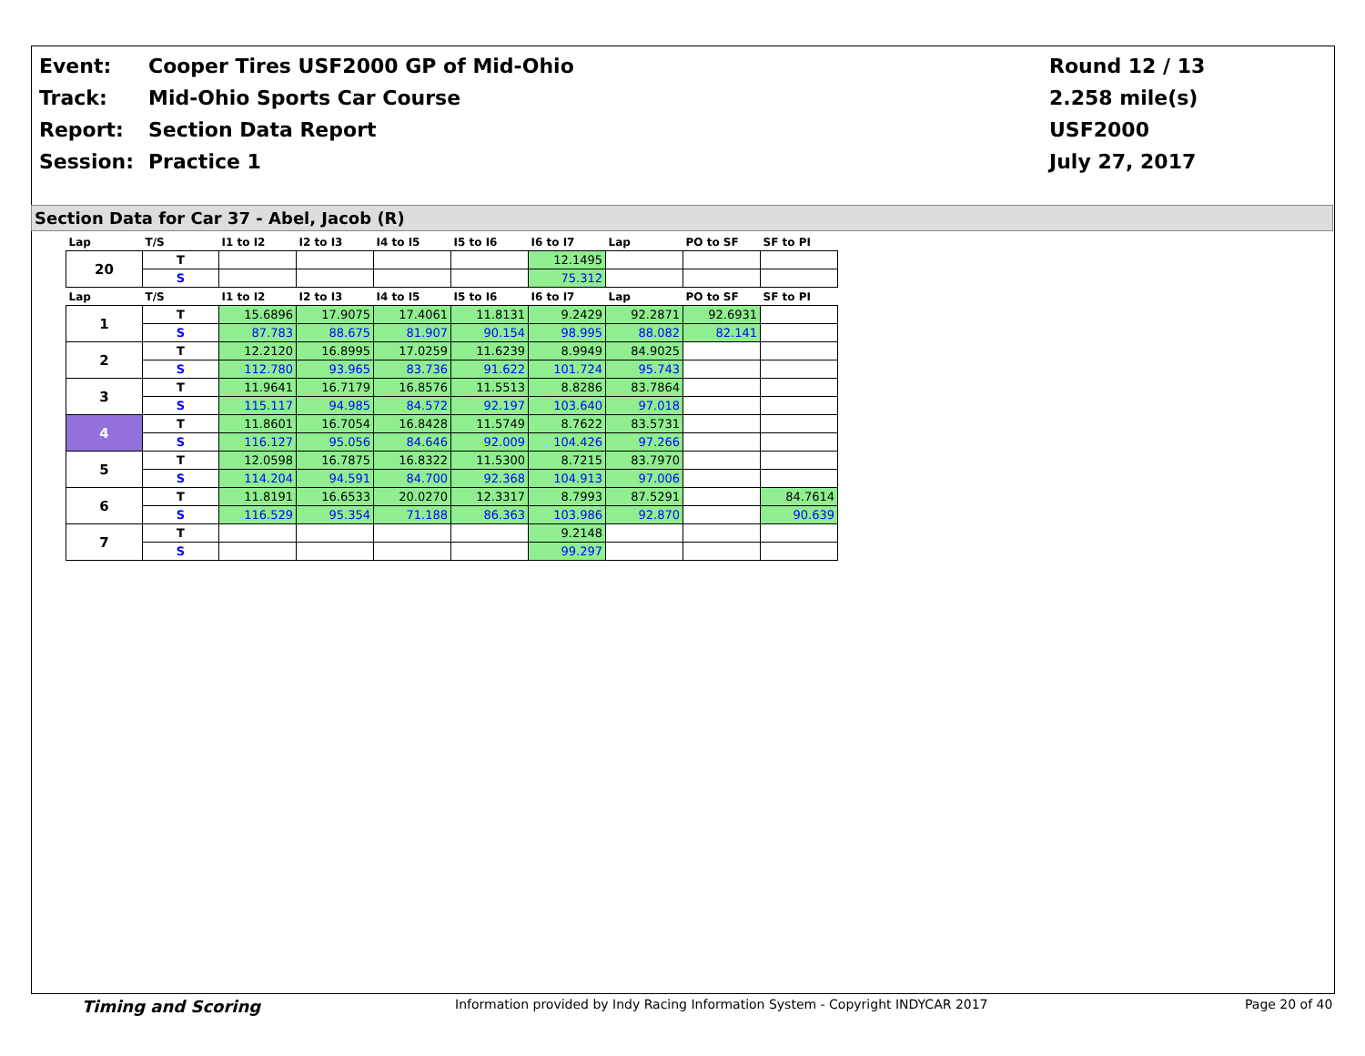Event:
Cooper Tires USF2000 GP of Mid-Ohio
Round 12 / 13
Track:
Mid-Ohio Sports Car Course
2.258 mile(s)
Report:
Section Data Report
USF2000
Session:
Practice 1
July 27, 2017
Section Data for Car 37 - Abel, Jacob (R)
| Lap | T/S | I1 to I2 | I2 to I3 | I4 to I5 | I5 to I6 | I6 to I7 | Lap | PO to SF | SF to PI |
| --- | --- | --- | --- | --- | --- | --- | --- | --- | --- |
| 20 | T | | | | | 12.1495 | | | |
| | S | | | | | 75.312 | | | |
| Lap | T/S | I1 to I2 | I2 to I3 | I4 to I5 | I5 to I6 | I6 to I7 | Lap | PO to SF | SF to PI |
| 1 | T | 15.6896 | 17.9075 | 17.4061 | 11.8131 | 9.2429 | 92.2871 | 92.6931 | |
| | S | 87.783 | 88.675 | 81.907 | 90.154 | 98.995 | 88.082 | 82.141 | |
| 2 | T | 12.2120 | 16.8995 | 17.0259 | 11.6239 | 8.9949 | 84.9025 | | |
| | S | 112.780 | 93.965 | 83.736 | 91.622 | 101.724 | 95.743 | | |
| 3 | T | 11.9641 | 16.7179 | 16.8576 | 11.5513 | 8.8286 | 83.7864 | | |
| | S | 115.117 | 94.985 | 84.572 | 92.197 | 103.640 | 97.018 | | |
| 4 | T | 11.8601 | 16.7054 | 16.8428 | 11.5749 | 8.7622 | 83.5731 | | |
| | S | 116.127 | 95.056 | 84.646 | 92.009 | 104.426 | 97.266 | | |
| 5 | T | 12.0598 | 16.7875 | 16.8322 | 11.5300 | 8.7215 | 83.7970 | | |
| | S | 114.204 | 94.591 | 84.700 | 92.368 | 104.913 | 97.006 | | |
| 6 | T | 11.8191 | 16.6533 | 20.0270 | 12.3317 | 8.7993 | 87.5291 | | 84.7614 |
| | S | 116.529 | 95.354 | 71.188 | 86.363 | 103.986 | 92.870 | | 90.639 |
| 7 | T | | | | | 9.2148 | | | |
| | S | | | | | 99.297 | | | |
Timing and Scoring Information provided by Indy Racing Information System - Copyright INDYCAR 2017 Page 20 of 40